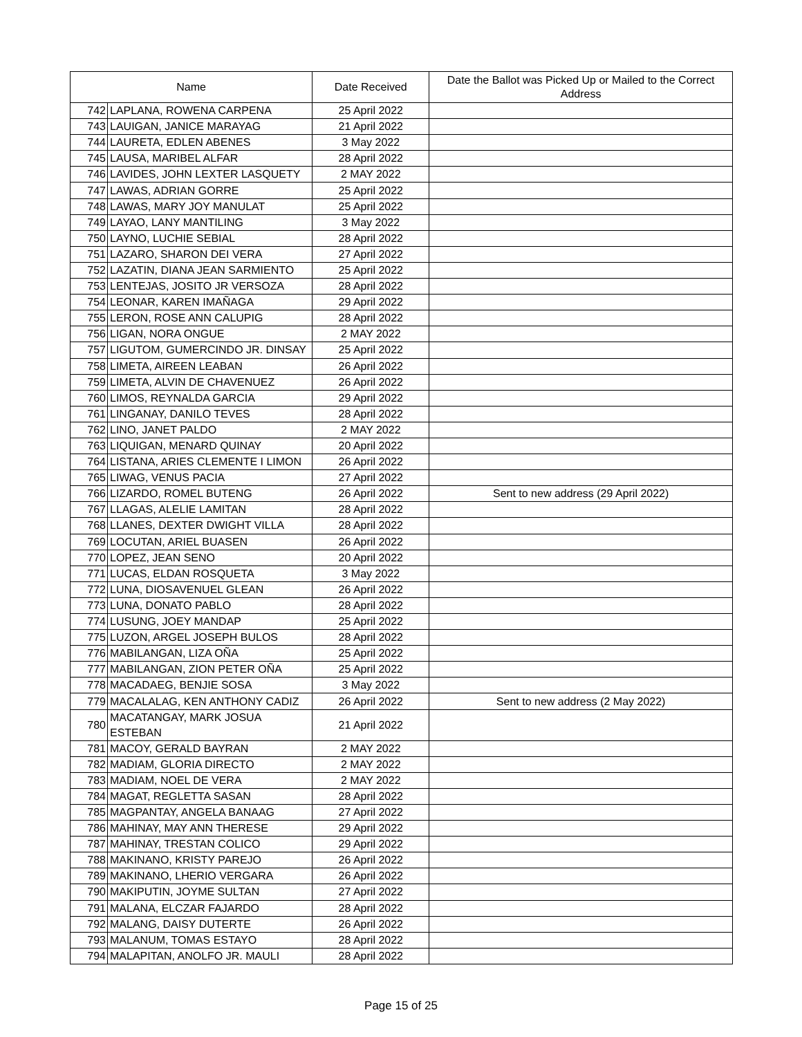| Name | | Date Received | Date the Ballot was Picked Up or Mailed to the Correct Address |
| --- | --- | --- | --- |
| 742 | LAPLANA, ROWENA CARPENA | 25 April 2022 | |
| 743 | LAUIGAN, JANICE MARAYAG | 21 April 2022 | |
| 744 | LAURETA, EDLEN ABENES | 3 May 2022 | |
| 745 | LAUSA, MARIBEL ALFAR | 28 April 2022 | |
| 746 | LAVIDES, JOHN LEXTER LASQUETY | 2 MAY 2022 | |
| 747 | LAWAS, ADRIAN GORRE | 25 April 2022 | |
| 748 | LAWAS, MARY JOY MANULAT | 25 April 2022 | |
| 749 | LAYAO, LANY MANTILING | 3 May 2022 | |
| 750 | LAYNO, LUCHIE SEBIAL | 28 April 2022 | |
| 751 | LAZARO, SHARON DEI VERA | 27 April 2022 | |
| 752 | LAZATIN, DIANA JEAN SARMIENTO | 25 April 2022 | |
| 753 | LENTEJAS, JOSITO JR VERSOZA | 28 April 2022 | |
| 754 | LEONAR, KAREN IMAÑAGA | 29 April 2022 | |
| 755 | LERON, ROSE ANN CALUPIG | 28 April 2022 | |
| 756 | LIGAN, NORA ONGUE | 2 MAY 2022 | |
| 757 | LIGUTOM, GUMERCINDO JR. DINSAY | 25 April 2022 | |
| 758 | LIMETA, AIREEN LEABAN | 26 April 2022 | |
| 759 | LIMETA, ALVIN DE CHAVENUEZ | 26 April 2022 | |
| 760 | LIMOS, REYNALDA GARCIA | 29 April 2022 | |
| 761 | LINGANAY, DANILO TEVES | 28 April 2022 | |
| 762 | LINO, JANET PALDO | 2 MAY 2022 | |
| 763 | LIQUIGAN, MENARD QUINAY | 20 April 2022 | |
| 764 | LISTANA, ARIES CLEMENTE I LIMON | 26 April 2022 | |
| 765 | LIWAG, VENUS PACIA | 27 April 2022 | |
| 766 | LIZARDO, ROMEL BUTENG | 26 April 2022 | Sent to new address (29 April 2022) |
| 767 | LLAGAS, ALELIE LAMITAN | 28 April 2022 | |
| 768 | LLANES, DEXTER DWIGHT VILLA | 28 April 2022 | |
| 769 | LOCUTAN, ARIEL BUASEN | 26 April 2022 | |
| 770 | LOPEZ, JEAN SENO | 20 April 2022 | |
| 771 | LUCAS, ELDAN ROSQUETA | 3 May 2022 | |
| 772 | LUNA, DIOSAVENUEL GLEAN | 26 April 2022 | |
| 773 | LUNA, DONATO PABLO | 28 April 2022 | |
| 774 | LUSUNG, JOEY MANDAP | 25 April 2022 | |
| 775 | LUZON, ARGEL JOSEPH BULOS | 28 April 2022 | |
| 776 | MABILANGAN, LIZA OÑA | 25 April 2022 | |
| 777 | MABILANGAN, ZION PETER OÑA | 25 April 2022 | |
| 778 | MACADAEG, BENJIE SOSA | 3 May 2022 | |
| 779 | MACALALAG, KEN ANTHONY CADIZ | 26 April 2022 | Sent to new address (2 May 2022) |
| 780 | MACATANGAY, MARK JOSUA ESTEBAN | 21 April 2022 | |
| 781 | MACOY, GERALD BAYRAN | 2 MAY 2022 | |
| 782 | MADIAM, GLORIA DIRECTO | 2 MAY 2022 | |
| 783 | MADIAM, NOEL DE VERA | 2 MAY 2022 | |
| 784 | MAGAT, REGLETTA SASAN | 28 April 2022 | |
| 785 | MAGPANTAY, ANGELA BANAAG | 27 April 2022 | |
| 786 | MAHINAY, MAY ANN THERESE | 29 April 2022 | |
| 787 | MAHINAY, TRESTAN COLICO | 29 April 2022 | |
| 788 | MAKINANO, KRISTY PAREJO | 26 April 2022 | |
| 789 | MAKINANO, LHERIO VERGARA | 26 April 2022 | |
| 790 | MAKIPUTIN, JOYME SULTAN | 27 April 2022 | |
| 791 | MALANA, ELCZAR FAJARDO | 28 April 2022 | |
| 792 | MALANG, DAISY DUTERTE | 26 April 2022 | |
| 793 | MALANUM, TOMAS ESTAYO | 28 April 2022 | |
| 794 | MALAPITAN, ANOLFO JR. MAULI | 28 April 2022 | |
Page 15 of 25